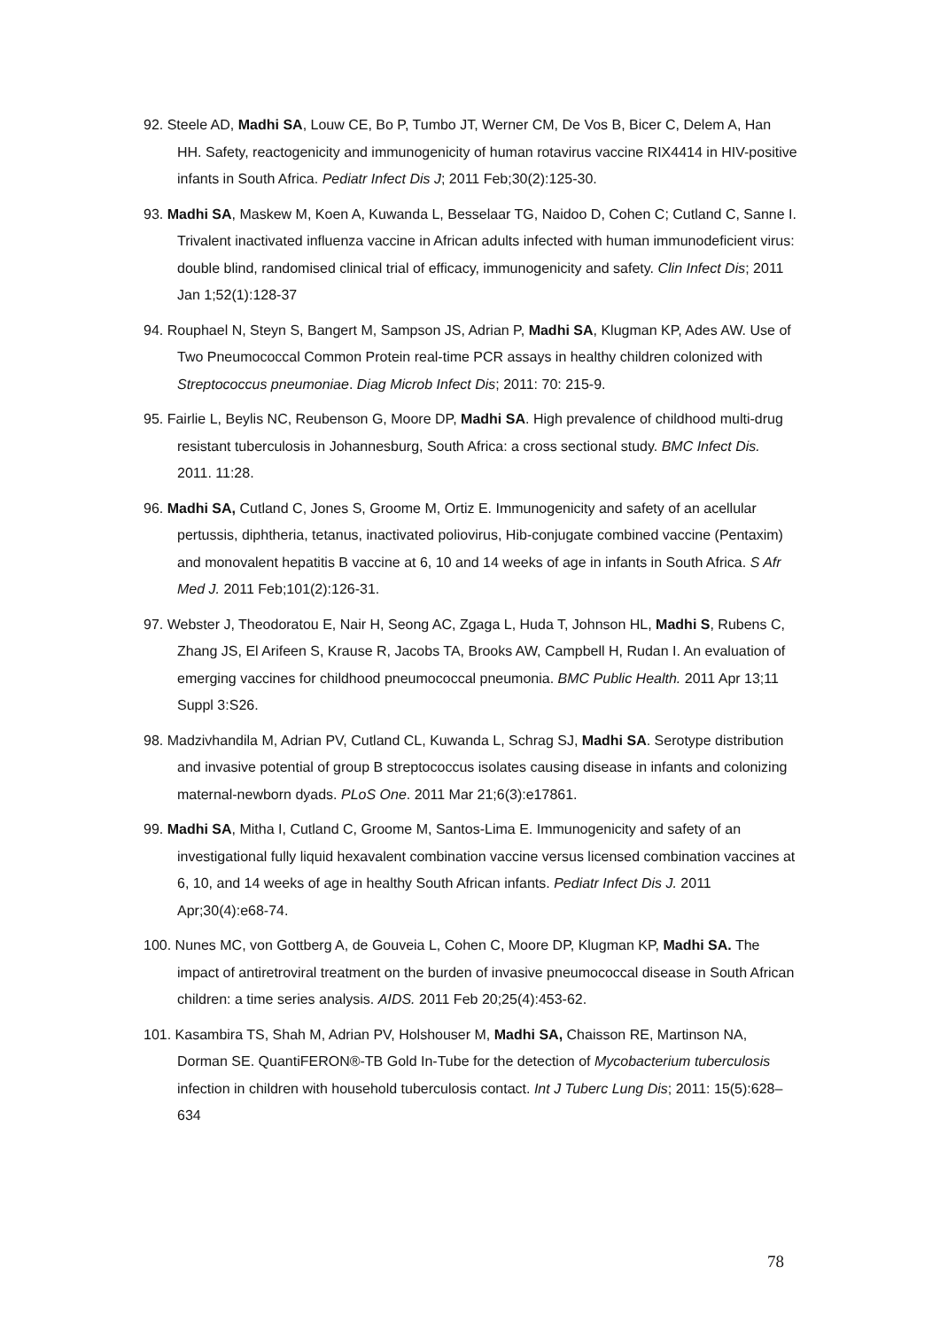92. Steele AD, Madhi SA, Louw CE, Bo P, Tumbo JT, Werner CM, De Vos B, Bicer C, Delem A, Han HH. Safety, reactogenicity and immunogenicity of human rotavirus vaccine RIX4414 in HIV-positive infants in South Africa. Pediatr Infect Dis J; 2011 Feb;30(2):125-30.
93. Madhi SA, Maskew M, Koen A, Kuwanda L, Besselaar TG, Naidoo D, Cohen C; Cutland C, Sanne I. Trivalent inactivated influenza vaccine in African adults infected with human immunodeficient virus: double blind, randomised clinical trial of efficacy, immunogenicity and safety. Clin Infect Dis; 2011 Jan 1;52(1):128-37
94. Rouphael N, Steyn S, Bangert M, Sampson JS, Adrian P, Madhi SA, Klugman KP, Ades AW. Use of Two Pneumococcal Common Protein real-time PCR assays in healthy children colonized with Streptococcus pneumoniae. Diag Microb Infect Dis; 2011: 70: 215-9.
95. Fairlie L, Beylis NC, Reubenson G, Moore DP, Madhi SA. High prevalence of childhood multi-drug resistant tuberculosis in Johannesburg, South Africa: a cross sectional study. BMC Infect Dis. 2011. 11:28.
96. Madhi SA, Cutland C, Jones S, Groome M, Ortiz E. Immunogenicity and safety of an acellular pertussis, diphtheria, tetanus, inactivated poliovirus, Hib-conjugate combined vaccine (Pentaxim) and monovalent hepatitis B vaccine at 6, 10 and 14 weeks of age in infants in South Africa. S Afr Med J. 2011 Feb;101(2):126-31.
97. Webster J, Theodoratou E, Nair H, Seong AC, Zgaga L, Huda T, Johnson HL, Madhi S, Rubens C, Zhang JS, El Arifeen S, Krause R, Jacobs TA, Brooks AW, Campbell H, Rudan I. An evaluation of emerging vaccines for childhood pneumococcal pneumonia. BMC Public Health. 2011 Apr 13;11 Suppl 3:S26.
98. Madzivhandila M, Adrian PV, Cutland CL, Kuwanda L, Schrag SJ, Madhi SA. Serotype distribution and invasive potential of group B streptococcus isolates causing disease in infants and colonizing maternal-newborn dyads. PLoS One. 2011 Mar 21;6(3):e17861.
99. Madhi SA, Mitha I, Cutland C, Groome M, Santos-Lima E. Immunogenicity and safety of an investigational fully liquid hexavalent combination vaccine versus licensed combination vaccines at 6, 10, and 14 weeks of age in healthy South African infants. Pediatr Infect Dis J. 2011 Apr;30(4):e68-74.
100. Nunes MC, von Gottberg A, de Gouveia L, Cohen C, Moore DP, Klugman KP, Madhi SA. The impact of antiretroviral treatment on the burden of invasive pneumococcal disease in South African children: a time series analysis. AIDS. 2011 Feb 20;25(4):453-62.
101. Kasambira TS, Shah M, Adrian PV, Holshouser M, Madhi SA, Chaisson RE, Martinson NA, Dorman SE. QuantiFERON®-TB Gold In-Tube for the detection of Mycobacterium tuberculosis infection in children with household tuberculosis contact. Int J Tuberc Lung Dis; 2011: 15(5):628–634
78